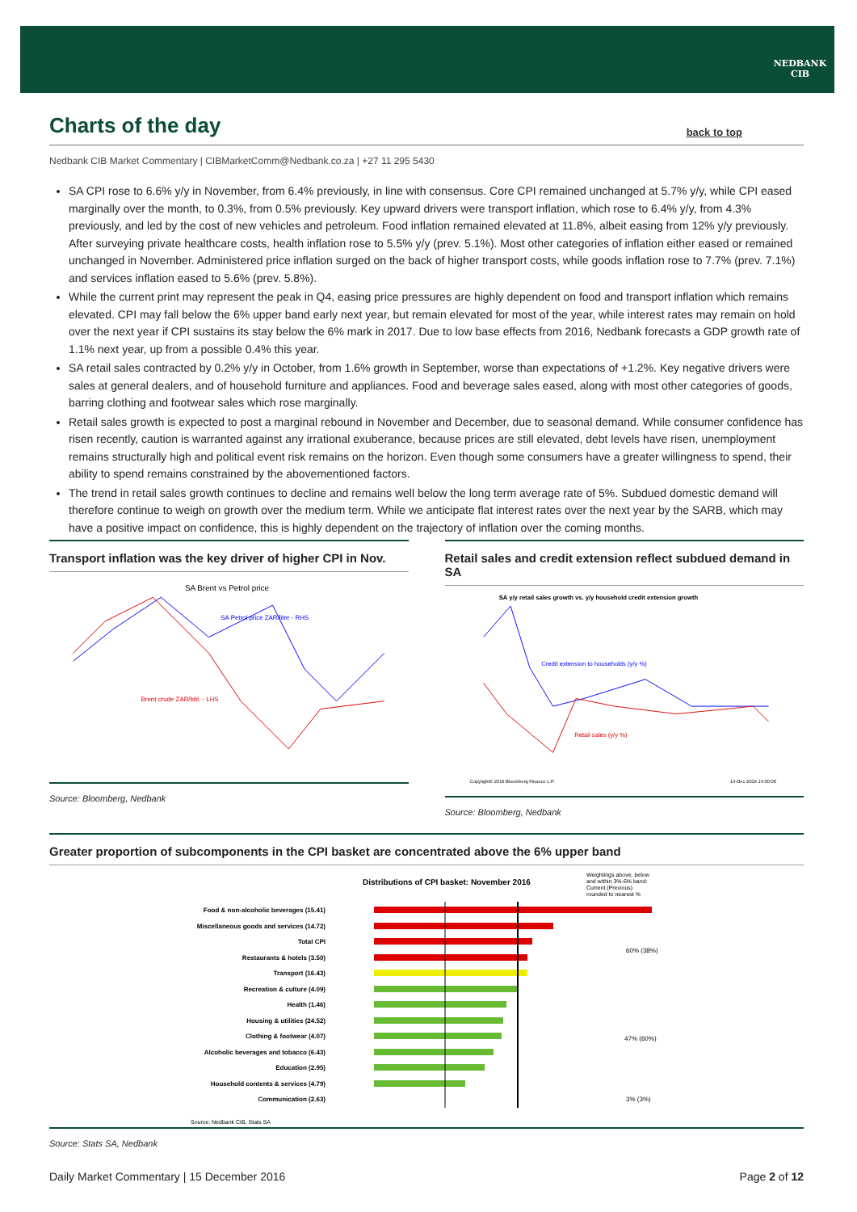NEDBANK
CIB
Charts of the day
back to top
Nedbank CIB Market Commentary | CIBMarketComm@Nedbank.co.za | +27 11 295 5430
SA CPI rose to 6.6% y/y in November, from 6.4% previously, in line with consensus. Core CPI remained unchanged at 5.7% y/y, while CPI eased marginally over the month, to 0.3%, from 0.5% previously. Key upward drivers were transport inflation, which rose to 6.4% y/y, from 4.3% previously, and led by the cost of new vehicles and petroleum. Food inflation remained elevated at 11.8%, albeit easing from 12% y/y previously. After surveying private healthcare costs, health inflation rose to 5.5% y/y (prev. 5.1%). Most other categories of inflation either eased or remained unchanged in November. Administered price inflation surged on the back of higher transport costs, while goods inflation rose to 7.7% (prev. 7.1%) and services inflation eased to 5.6% (prev. 5.8%).
While the current print may represent the peak in Q4, easing price pressures are highly dependent on food and transport inflation which remains elevated. CPI may fall below the 6% upper band early next year, but remain elevated for most of the year, while interest rates may remain on hold over the next year if CPI sustains its stay below the 6% mark in 2017. Due to low base effects from 2016, Nedbank forecasts a GDP growth rate of 1.1% next year, up from a possible 0.4% this year.
SA retail sales contracted by 0.2% y/y in October, from 1.6% growth in September, worse than expectations of +1.2%. Key negative drivers were sales at general dealers, and of household furniture and appliances. Food and beverage sales eased, along with most other categories of goods, barring clothing and footwear sales which rose marginally.
Retail sales growth is expected to post a marginal rebound in November and December, due to seasonal demand. While consumer confidence has risen recently, caution is warranted against any irrational exuberance, because prices are still elevated, debt levels have risen, unemployment remains structurally high and political event risk remains on the horizon. Even though some consumers have a greater willingness to spend, their ability to spend remains constrained by the abovementioned factors.
The trend in retail sales growth continues to decline and remains well below the long term average rate of 5%. Subdued domestic demand will therefore continue to weigh on growth over the medium term. While we anticipate flat interest rates over the next year by the SARB, which may have a positive impact on confidence, this is highly dependent on the trajectory of inflation over the coming months.
Transport inflation was the key driver of higher CPI in Nov.
SA Brent vs Petrol price
SA Petrol price ZAR/litre - RHS
Brent crude ZAR/bbl. - LHS
Source: Bloomberg, Nedbank
Retail sales and credit extension reflect subdued demand in SA
SA y/y retail sales growth vs. y/y household credit extension growth
Credit extension to households (y/y %)
Retail sales (y/y %)
Copyright© 2016 Bloomberg Finance L.P.
14-Dec-2016 14:00:06
Source: Bloomberg, Nedbank
Greater proportion of subcomponents in the CPI basket are concentrated above the 6% upper band
Distributions of CPI basket: November 2016
Weightings above, below
and within 3%-6% band:
Current (Previous)
rounded to nearest %
Food & non-alcoholic beverages (15.41)
Miscellaneous goods and services (14.72)
Total CPI
Restaurants & hotels (3.50)
Transport (16.43)
Recreation & culture (4.09)
Health (1.46)
Housing & utilities (24.52)
Clothing & footwear (4.07)
Alcoholic beverages and tobacco (6.43)
Education (2.95)
Household contents & services (4.79)
Communication (2.63)
60% (38%)
47% (60%)
3% (3%)
Source: Nedbank CIB, Stats SA
Source: Stats SA, Nedbank
Daily Market Commentary | 15 December 2016 Page 2 of 12